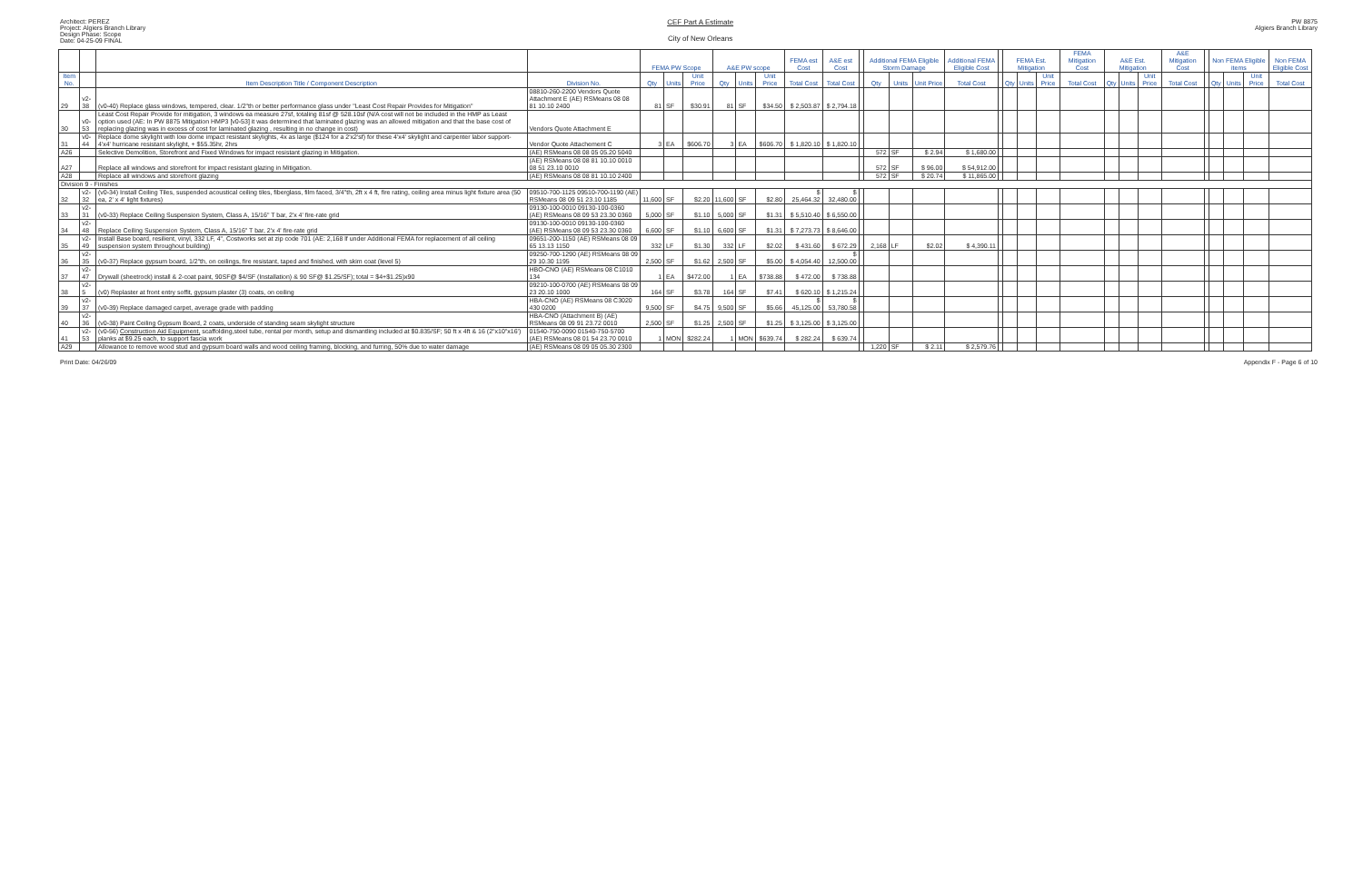Architect: PEREZ
Project: Algiers Branch Library
Design Phase: Scope
Date: 04-25-09 FINAL
CEF Part A Estimate
City of New Orleans
PW 8875
Algiers Branch Library
| | | | | FEMA PW Scope | | | A&E PW scope | | | FEMA est Cost | A&E est Cost | | Additional FEMA Eligible Storm Damage | | | Additional FEMA Eligible Cost | | FEMA Est. Mitigation | | | FEMA Mitigation Cost | A&E Est. Mitigation | | | A&E Mitigation Cost | | Non FEMA Eligible items | | | Non FEMA Eligible Cost |
| --- | --- | --- | --- | --- | --- | --- | --- | --- | --- | --- | --- | --- | --- | --- | --- | --- | --- | --- | --- | --- | --- | --- | --- | --- | --- | --- | --- | --- | --- | --- |
| Item No. | | Item Description Title / Component Description | Division No. | Qty | Units | Unit Price | Qty | Units | Unit Price | Total Cost | Total Cost | | Qty | Units | Unit Price | Total Cost | | Qty | Units | Unit Price | Total Cost | Qty | Units | Unit Price | Total Cost | | Qty | Units | Unit Price | Total Cost |
| 29 | v2-38 | (v0-40) Replace glass windows, tempered, clear. 1/2"th or better performance glass under "Least Cost Repair Provides for Mitigation" | 08810-260-2200 Vendors Quote Attachment E (AE) RSMeans 08 08 81 10.10 2400 | 81 | SF | $30.91 | 81 | SF | $34.50 | $ 2,503.87 | $ 2,794.18 | | | | | | | | | | | | | | | | | | | |
| 30 | v0-53 | Least Cost Repair Provide for mitigation, 3 windows ea measure 27sf, totaling 81sf @ 528.10sf (N/A cost will not be included in the HMP as Least option used (AE: In PW 8875 Mitigation HMP3 [v0-53] it was determined that laminated glazing was an allowed mitigation and that the base cost of replacing glazing was in excess of cost for laminated glazing , resulting in no change in cost) | Vendors Quote Attachment E | | | | | | | | | | | | | | | | | | | | | | | | | | | |
| 31 | v0-44 | Replace dome skylight with low dome impact resistant skylights, 4x as large ($124 for a 2'x2'sf) for these 4'x4' skylight and carpenter labor support- 4'x4' hurricane resistant skylight, + $55.35hr, 2hrs | Vendor Quote Attachement C | 3 | EA | $606.70 | 3 | EA | $606.70 | $ 1,820.10 | $ 1,820.10 | | | | | | | | | | | | | | | | | | | |
| A26 | | Selective Demolition, Storefront and Fixed Windows for impact resistant glazing in Mitigation. | (AE) RSMeans 08 08 05 05.20 5040 | | | | | | | | | | 572 | SF | $ 2.94 | $ 1,680.00 | | | | | | | | | | | | | | |
| A27 | | Replace all windows and storefront for impact resistant glazing in Mitigation. | (AE) RSMeans 08 08 81 10.10 0010 08 51 23.10 0010 | | | | | | | | | | 572 | SF | $ 96.00 | $ 54,912.00 | | | | | | | | | | | | | | |
| A28 | | Replace all windows and storefront glazing | (AE) RSMeans 08 08 81 10.10 2400 | | | | | | | | | | 572 | SF | $ 20.74 | $ 11,865.00 | | | | | | | | | | | | | | |
| Division 9 - Finishes | | | | | | | | | | | | | | | | | | | | | | | | | | | | | | |
| 32 | v2-32 | (v0-34) Install Ceiling Tiles, suspended acoustical ceiling tiles, fiberglass, film faced, 3/4"th, 2ft x 4 ft, fire rating, ceiling area minus light fixture area (50 ea, 2' x 4' light fixtures) | 09510-700-1125 09510-700-1190 (AE) RSMeans 08 09 51 23.10 1185 | 11,600 | SF | $2.20 | 11,600 | SF | $2.80 | $ 25,464.32 | $ 32,480.00 | | | | | | | | | | | | | | | | | | | |
| 33 | v2-31 | (v0-33) Replace Ceiling Suspension System, Class A, 15/16" T bar, 2'x 4' fire-rate grid | 09130-100-0010 09130-100-0360 (AE) RSMeans 08 09 53 23.30 0360 | 5,000 | SF | $1.10 | 5,000 | SF | $1.31 | $ 5,510.40 | $ 6,550.00 | | | | | | | | | | | | | | | | | | | |
| 34 | v2-48 | Replace Ceiling Suspension System, Class A, 15/16" T bar, 2'x 4' fire-rate grid | 09130-100-0010 09130-100-0360 (AE) RSMeans 08 09 53 23.30 0360 | 6,600 | SF | $1.10 | 6,600 | SF | $1.31 | $ 7,273.73 | $ 8,646.00 | | | | | | | | | | | | | | | | | | | |
| 35 | v2-49 | Install Base board, resilient, vinyl, 332 LF, 4", Costworks set at zip code 701 (AE: 2,168 lf under Additional FEMA for replacement of all ceiling suspension system throughout building) | 09651-200-1150 (AE) RSMeans 08 09 65 13.13 1150 | 332 | LF | $1.30 | 332 | LF | $2.02 | $ 431.60 | $ 672.29 | | 2,168 | LF | $2.02 | $ 4,390.11 | | | | | | | | | | | | | | |
| 36 | v2-35 | (v0-37) Replace gypsum board, 1/2"th, on ceilings, fire resistant, taped and finished, with skim coat (level 5) | 09250-700-1290 (AE) RSMeans 08 09 29 10.30 1195 | 2,500 | SF | $1.62 | 2,500 | SF | $5.00 | $ 4,054.40 | $ 12,500.00 | | | | | | | | | | | | | | | | | | | |
| 37 | v2-47 | Drywall (sheetrock) install & 2-coat paint, 90SF@ $4/SF (Installation) & 90 SF@ $1.25/SF); total = $4+$1.25)x90 | HBO-CNO (AE) RSMeans 08 C1010 134 | 1 | EA | $472.00 | 1 | EA | $738.88 | $ 472.00 | $ 738.88 | | | | | | | | | | | | | | | | | | | |
| 38 | v2-5 | (v0) Replaster at front entry soffit, gypsum plaster (3) coats, on ceiling | 09210-100-0700 (AE) RSMeans 08 09 23 20.10 1000 | 164 | SF | $3.78 | 164 | SF | $7.41 | $ 620.10 | $ 1,215.24 | | | | | | | | | | | | | | | | | | | |
| 39 | v2-37 | (v0-39) Replace damaged carpet, average grade with padding | HBA-CNO (AE) RSMeans 08 C3020 430 0200 | 9,500 | SF | $4.75 | 9,500 | SF | $5.66 | $ 45,125.00 | $ 53,780.58 | | | | | | | | | | | | | | | | | | | |
| 40 | v2-36 | (v0-38) Paint Ceiling Gypsum Board, 2 coats, underside of standing seam skylight structure | HBA-CNO (Attachment B) (AE) RSMeans 08 09 91 23.72 0010 | 2,500 | SF | $1.25 | 2,500 | SF | $1.25 | $ 3,125.00 | $ 3,125.00 | | | | | | | | | | | | | | | | | | | |
| 41 | v2-53 | (v0-56) Construction Aid Equipment, scaffolding,steel tube, rental per month, setup and dismantling included at $0.835/SF; 50 ft x 4ft & 16 (2"x10"x16') planks at $9.25 each, to support fascia work | 01540-750-0090 01540-750-5700 (AE) RSMeans 08 01 54 23.70 0010 | 1 | MON | $282.24 | 1 | MON | $639.74 | $ 282.24 | $ 639.74 | | | | | | | | | | | | | | | | | | | |
| A29 | | Allowance to remove wood stud and gypsum board walls and wood ceiling framing, blocking, and furring, 50% due to water damage | (AE) RSMeans 08 09 05 05.30 2300 | | | | | | | | | | 1,220 | SF | $ 2.11 | $ 2,579.76 | | | | | | | | | | | | | | |
Print Date: 04/26/09 Appendix F - Page 6 of 10